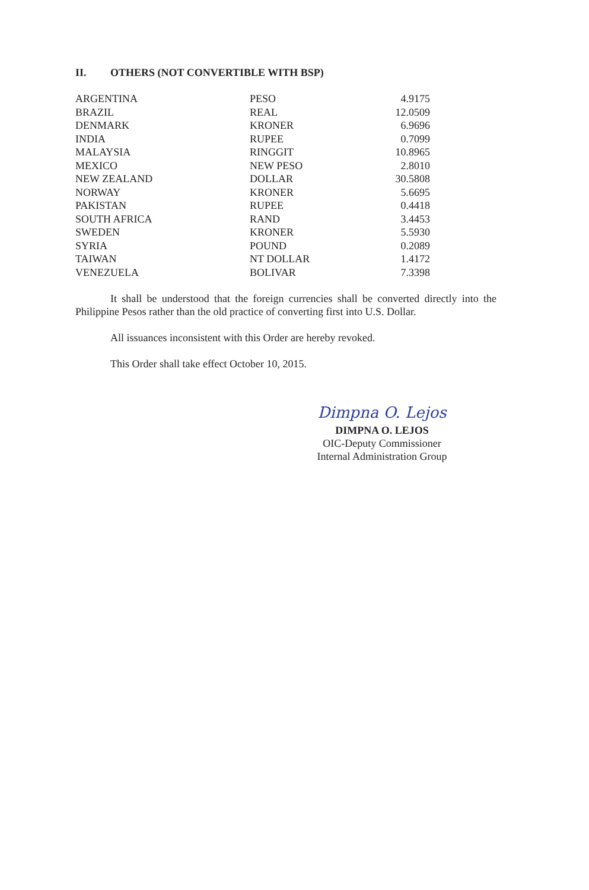II. OTHERS (NOT CONVERTIBLE WITH BSP)
| ARGENTINA | PESO | 4.9175 |
| BRAZIL | REAL | 12.0509 |
| DENMARK | KRONER | 6.9696 |
| INDIA | RUPEE | 0.7099 |
| MALAYSIA | RINGGIT | 10.8965 |
| MEXICO | NEW PESO | 2.8010 |
| NEW ZEALAND | DOLLAR | 30.5808 |
| NORWAY | KRONER | 5.6695 |
| PAKISTAN | RUPEE | 0.4418 |
| SOUTH AFRICA | RAND | 3.4453 |
| SWEDEN | KRONER | 5.5930 |
| SYRIA | POUND | 0.2089 |
| TAIWAN | NT DOLLAR | 1.4172 |
| VENEZUELA | BOLIVAR | 7.3398 |
It shall be understood that the foreign currencies shall be converted directly into the Philippine Pesos rather than the old practice of converting first into U.S. Dollar.
All issuances inconsistent with this Order are hereby revoked.
This Order shall take effect October 10, 2015.
Dimpna O. Lejos
DIMPNA O. LEJOS
OIC-Deputy Commissioner
Internal Administration Group